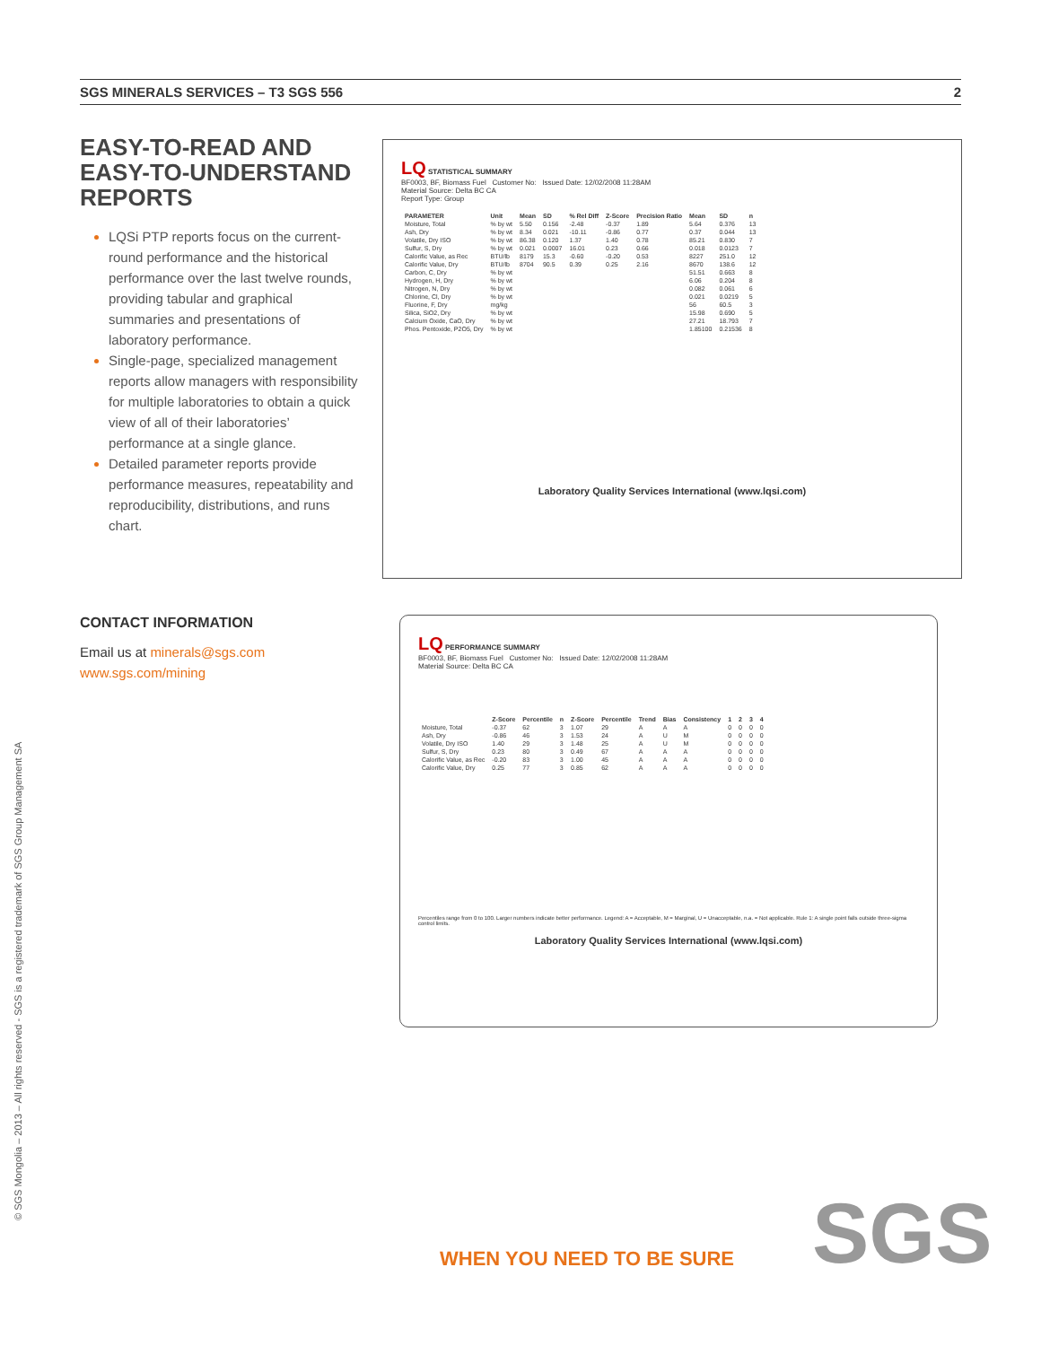SGS MINERALS SERVICES – T3 SGS 556 2
EASY-TO-READ AND EASY-TO-UNDERSTAND REPORTS
LQSi PTP reports focus on the current-round performance and the historical performance over the last twelve rounds, providing tabular and graphical summaries and presentations of laboratory performance.
Single-page, specialized management reports allow managers with responsibility for multiple laboratories to obtain a quick view of all of their laboratories’ performance at a single glance.
Detailed parameter reports provide performance measures, repeatability and reproducibility, distributions, and runs chart.
CONTACT INFORMATION
Email us at minerals@sgs.com
www.sgs.com/mining
LQ STATISTICAL SUMMARY
BF0003, BF, Biomass Fuel Customer No: Issued Date: 12/02/2008 11:28AM
Material Source: Delta BC CA
Report Type: Group
| PARAMETER | Unit | Mean | SD | % Rel Diff | Z-Score | Precision Ratio | Mean | SD | n |
| --- | --- | --- | --- | --- | --- | --- | --- | --- | --- |
| Moisture, Total | % by wt | 5.50 | 0.156 | -2.48 | -0.37 | 1.89 | 5.64 | 0.376 | 13 |
| Ash, Dry | % by wt | 8.34 | 0.021 | -10.11 | -0.86 | 0.77 | 0.37 | 0.044 | 13 |
| Volatile, Dry ISO | % by wt | 86.38 | 0.120 | 1.37 | 1.40 | 0.78 | 85.21 | 0.830 | 7 |
| Sulfur, S, Dry | % by wt | 0.021 | 0.0007 | 16.01 | 0.23 | 0.66 | 0.018 | 0.0123 | 7 |
| Calorific Value, as Rec | BTU/lb | 8179 | 15.3 | -0.60 | -0.20 | 0.53 | 8227 | 251.0 | 12 |
| Calorific Value, Dry | BTU/lb | 8704 | 90.5 | 0.39 | 0.25 | 2.16 | 8670 | 138.6 | 12 |
| Carbon, C, Dry | % by wt | | | | | | 51.51 | 0.663 | 8 |
| Hydrogen, H, Dry | % by wt | | | | | | 6.06 | 0.204 | 8 |
| Nitrogen, N, Dry | % by wt | | | | | | 0.082 | 0.061 | 6 |
| Chlorine, Cl, Dry | % by wt | | | | | | 0.021 | 0.0219 | 5 |
| Fluorine, F, Dry | mg/kg | | | | | | 56 | 60.5 | 3 |
| Silica, SiO2, Dry | % by wt | | | | | | 15.98 | 0.690 | 5 |
| Calcium Oxide, CaO, Dry | % by wt | | | | | | 27.21 | 18.793 | 7 |
| Phos. Pentoxide, P2O5, Dry | % by wt | | | | | | 1.85100 | 0.21536 | 8 |
Laboratory Quality Services International (www.lqsi.com)
LQ PERFORMANCE SUMMARY
BF0003, BF, Biomass Fuel Customer No: Issued Date: 12/02/2008 11:28AM
Material Source: Delta BC CA
| | Z-Score | Percentile | n | Z-Score | Percentile | Trend | Bias | Consistency | 1 | 2 | 3 | 4 |
| --- | --- | --- | --- | --- | --- | --- | --- | --- | --- | --- | --- | --- |
| Moisture, Total | -0.37 | 62 | 3 | 1.07 | 29 | A | A | A | 0 | 0 | 0 | 0 |
| Ash, Dry | -0.86 | 46 | 3 | 1.53 | 24 | A | U | M | 0 | 0 | 0 | 0 |
| Volatile, Dry ISO | 1.40 | 29 | 3 | 1.48 | 25 | A | U | M | 0 | 0 | 0 | 0 |
| Sulfur, S, Dry | 0.23 | 80 | 3 | 0.49 | 67 | A | A | A | 0 | 0 | 0 | 0 |
| Calorific Value, as Rec | -0.20 | 83 | 3 | 1.00 | 45 | A | A | A | 0 | 0 | 0 | 0 |
| Calorific Value, Dry | 0.25 | 77 | 3 | 0.85 | 62 | A | A | A | 0 | 0 | 0 | 0 |
Percentiles range from 0 to 100. Larger numbers indicate better performance. Legend: A = Acceptable, M = Marginal, U = Unacceptable, n.a. = Not applicable. Rule 1: A single point falls outside three-sigma control limits.
Laboratory Quality Services International (www.lqsi.com)
© SGS Mongolia – 2013 – All rights reserved - SGS is a registered trademark of SGS Group Management SA
WHEN YOU NEED TO BE SURE SGS